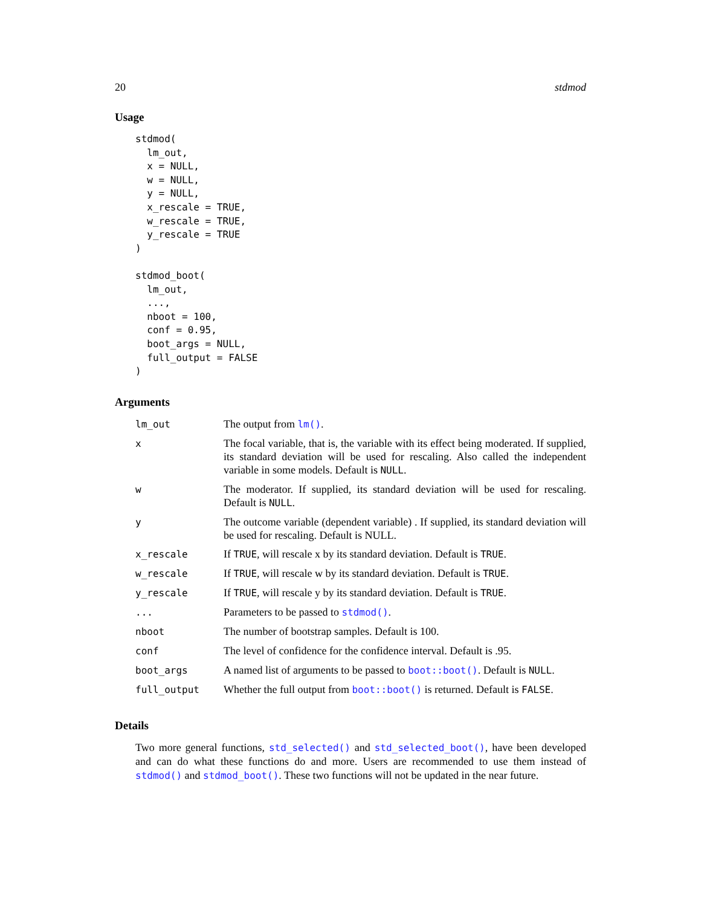20 stdmod
Usage
stdmod(
  lm_out,
  x = NULL,
  w = NULL,
  y = NULL,
  x_rescale = TRUE,
  w_rescale = TRUE,
  y_rescale = TRUE
)

stdmod_boot(
  lm_out,
  ...,
  nboot = 100,
  conf = 0.95,
  boot_args = NULL,
  full_output = FALSE
)
Arguments
| lm_out | The output from lm() . |
| x | The focal variable, that is, the variable with its effect being moderated. If supplied, its standard deviation will be used for rescaling. Also called the independent variable in some models. Default is NULL . |
| w | The moderator. If supplied, its standard deviation will be used for rescaling. Default is NULL . |
| y | The outcome variable (dependent variable) . If supplied, its standard deviation will be used for rescaling. Default is NULL. |
| x_rescale | If TRUE , will rescale x by its standard deviation. Default is TRUE . |
| w_rescale | If TRUE , will rescale w by its standard deviation. Default is TRUE . |
| y_rescale | If TRUE , will rescale y by its standard deviation. Default is TRUE . |
| ... | Parameters to be passed to stdmod() . |
| nboot | The number of bootstrap samples. Default is 100. |
| conf | The level of confidence for the confidence interval. Default is .95. |
| boot_args | A named list of arguments to be passed to boot::boot() . Default is NULL . |
| full_output | Whether the full output from boot::boot() is returned. Default is FALSE . |
Details
Two more general functions, std_selected() and std_selected_boot(), have been developed and can do what these functions do and more. Users are recommended to use them instead of stdmod() and stdmod_boot(). These two functions will not be updated in the near future.